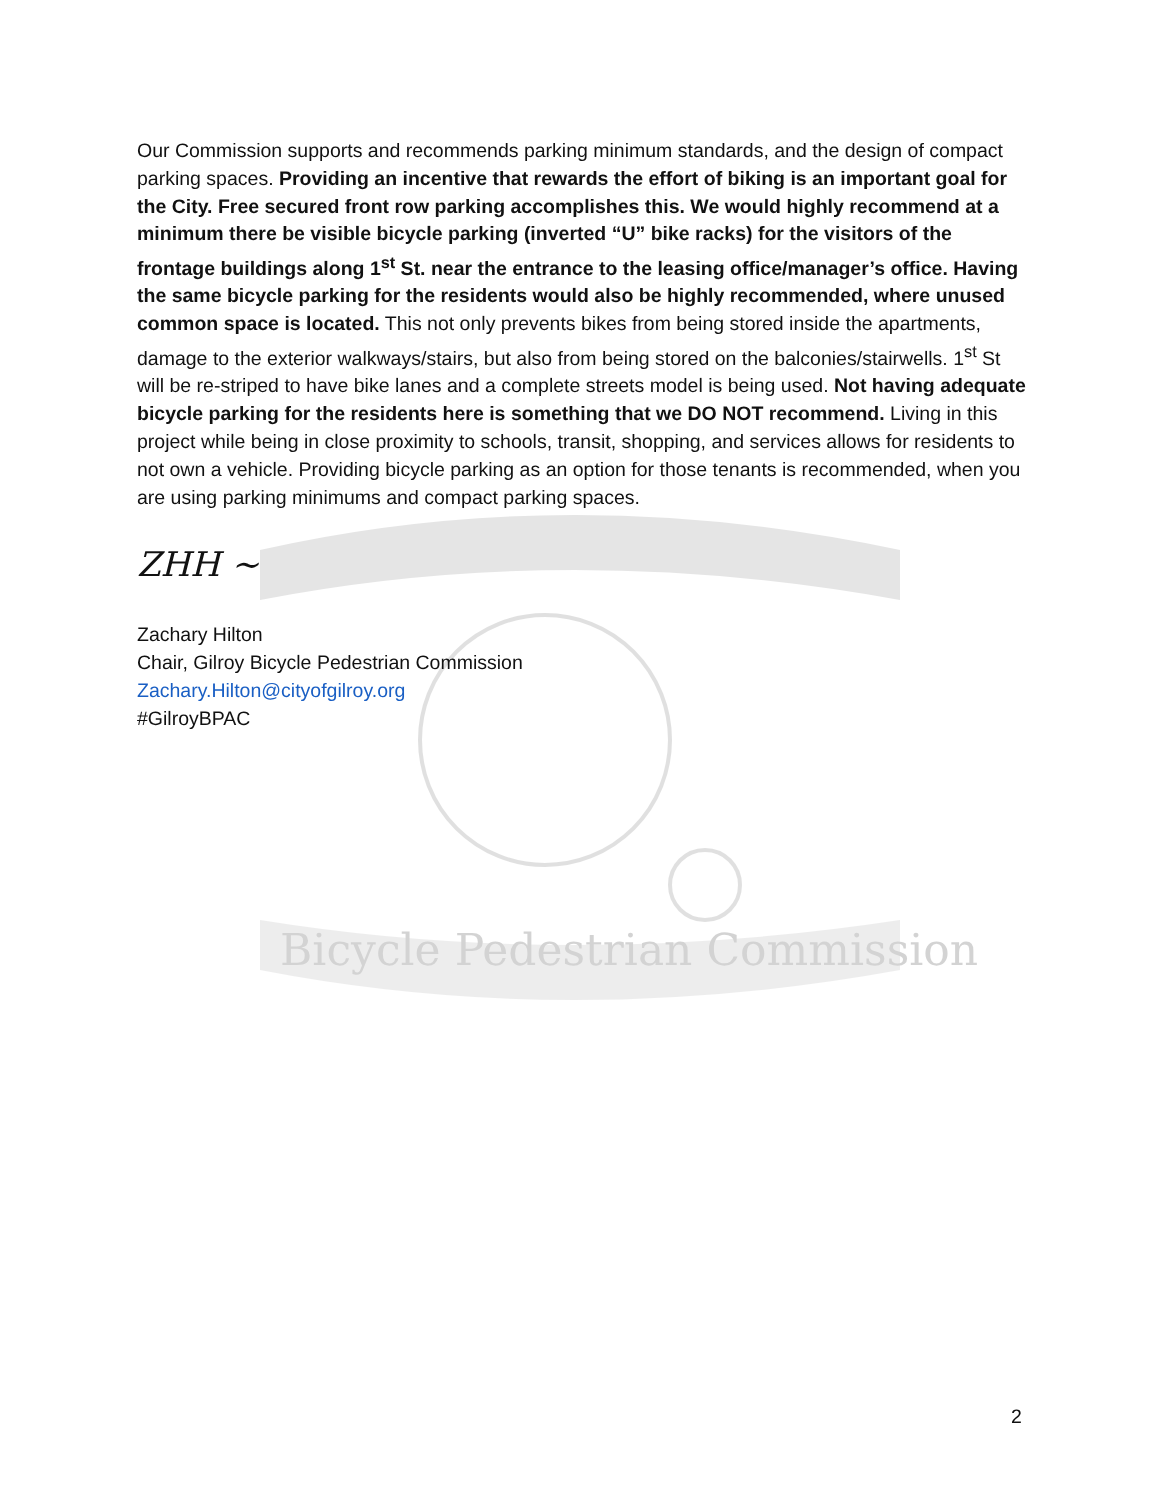Bicycle Pedestrian Commission
Our Commission supports and recommends parking minimum standards, and the design of compact parking spaces. Providing an incentive that rewards the effort of biking is an important goal for the City. Free secured front row parking accomplishes this. We would highly recommend at a minimum there be visible bicycle parking (inverted “U” bike racks) for the visitors of the frontage buildings along 1<sup>st</sup> St. near the entrance to the leasing office/manager’s office. Having the same bicycle parking for the residents would also be highly recommended, where unused common space is located. This not only prevents bikes from being stored inside the apartments, damage to the exterior walkways/stairs, but also from being stored on the balconies/stairwells. 1<sup>st</sup> St will be re-striped to have bike lanes and a complete streets model is being used. Not having adequate bicycle parking for the residents here is something that we DO NOT recommend. Living in this project while being in close proximity to schools, transit, shopping, and services allows for residents to not own a vehicle. Providing bicycle parking as an option for those tenants is recommended, when you are using parking minimums and compact parking spaces.
ZHH ~
Zachary Hilton
Chair, Gilroy Bicycle Pedestrian Commission
Zachary.Hilton@cityofgilroy.org
#GilroyBPAC
2